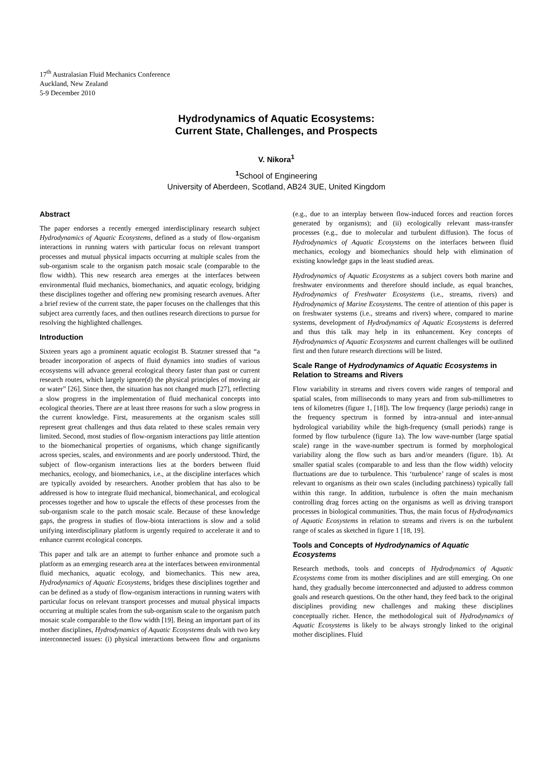17<sup>th</sup> Australasian Fluid Mechanics Conference
Auckland, New Zealand
5-9 December 2010
Hydrodynamics of Aquatic Ecosystems:
Current State, Challenges, and Prospects
V. Nikora<sup>1</sup>
<sup>1</sup> School of Engineering
University of Aberdeen, Scotland, AB24 3UE, United Kingdom
Abstract
The paper endorses a recently emerged interdisciplinary research subject Hydrodynamics of Aquatic Ecosystems, defined as a study of flow-organism interactions in running waters with particular focus on relevant transport processes and mutual physical impacts occurring at multiple scales from the sub-organism scale to the organism patch mosaic scale (comparable to the flow width). This new research area emerges at the interfaces between environmental fluid mechanics, biomechanics, and aquatic ecology, bridging these disciplines together and offering new promising research avenues. After a brief review of the current state, the paper focuses on the challenges that this subject area currently faces, and then outlines research directions to pursue for resolving the highlighted challenges.
Introduction
Sixteen years ago a prominent aquatic ecologist B. Statzner stressed that “a broader incorporation of aspects of fluid dynamics into studies of various ecosystems will advance general ecological theory faster than past or current research routes, which largely ignore(d) the physical principles of moving air or water” [26]. Since then, the situation has not changed much [27], reflecting a slow progress in the implementation of fluid mechanical concepts into ecological theories. There are at least three reasons for such a slow progress in the current knowledge. First, measurements at the organism scales still represent great challenges and thus data related to these scales remain very limited. Second, most studies of flow-organism interactions pay little attention to the biomechanical properties of organisms, which change significantly across species, scales, and environments and are poorly understood. Third, the subject of flow-organism interactions lies at the borders between fluid mechanics, ecology, and biomechanics, i.e., at the discipline interfaces which are typically avoided by researchers. Another problem that has also to be addressed is how to integrate fluid mechanical, biomechanical, and ecological processes together and how to upscale the effects of these processes from the sub-organism scale to the patch mosaic scale. Because of these knowledge gaps, the progress in studies of flow-biota interactions is slow and a solid unifying interdisciplinary platform is urgently required to accelerate it and to enhance current ecological concepts.
This paper and talk are an attempt to further enhance and promote such a platform as an emerging research area at the interfaces between environmental fluid mechanics, aquatic ecology, and biomechanics. This new area, Hydrodynamics of Aquatic Ecosystems, bridges these disciplines together and can be defined as a study of flow-organism interactions in running waters with particular focus on relevant transport processes and mutual physical impacts occurring at multiple scales from the sub-organism scale to the organism patch mosaic scale comparable to the flow width [19]. Being an important part of its mother disciplines, Hydrodynamics of Aquatic Ecosystems deals with two key interconnected issues: (i) physical interactions between flow and organisms (e.g., due to an interplay between flow-induced forces and reaction forces generated by organisms); and (ii) ecologically relevant mass-transfer processes (e.g., due to molecular and turbulent diffusion). The focus of Hydrodynamics of Aquatic Ecosystems on the interfaces between fluid mechanics, ecology and biomechanics should help with elimination of existing knowledge gaps in the least studied areas.
Hydrodynamics of Aquatic Ecosystems as a subject covers both marine and freshwater environments and therefore should include, as equal branches, Hydrodynamics of Freshwater Ecosystems (i.e., streams, rivers) and Hydrodynamics of Marine Ecosystems. The centre of attention of this paper is on freshwater systems (i.e., streams and rivers) where, compared to marine systems, development of Hydrodynamics of Aquatic Ecosystems is deferred and thus this talk may help in its enhancement. Key concepts of Hydrodynamics of Aquatic Ecosystems and current challenges will be outlined first and then future research directions will be listed.
Scale Range of Hydrodynamics of Aquatic Ecosystems in Relation to Streams and Rivers
Flow variability in streams and rivers covers wide ranges of temporal and spatial scales, from milliseconds to many years and from sub-millimetres to tens of kilometres (figure 1, [18]). The low frequency (large periods) range in the frequency spectrum is formed by intra-annual and inter-annual hydrological variability while the high-frequency (small periods) range is formed by flow turbulence (figure 1a). The low wave-number (large spatial scale) range in the wave-number spectrum is formed by morphological variability along the flow such as bars and/or meanders (figure. 1b). At smaller spatial scales (comparable to and less than the flow width) velocity fluctuations are due to turbulence. This ‘turbulence’ range of scales is most relevant to organisms as their own scales (including patchiness) typically fall within this range. In addition, turbulence is often the main mechanism controlling drag forces acting on the organisms as well as driving transport processes in biological communities. Thus, the main focus of Hydrodynamics of Aquatic Ecosystems in relation to streams and rivers is on the turbulent range of scales as sketched in figure 1 [18, 19].
Tools and Concepts of Hydrodynamics of Aquatic Ecosystems
Research methods, tools and concepts of Hydrodynamics of Aquatic Ecosystems come from its mother disciplines and are still emerging. On one hand, they gradually become interconnected and adjusted to address common goals and research questions. On the other hand, they feed back to the original disciplines providing new challenges and making these disciplines conceptually richer. Hence, the methodological suit of Hydrodynamics of Aquatic Ecosystems is likely to be always strongly linked to the original mother disciplines. Fluid